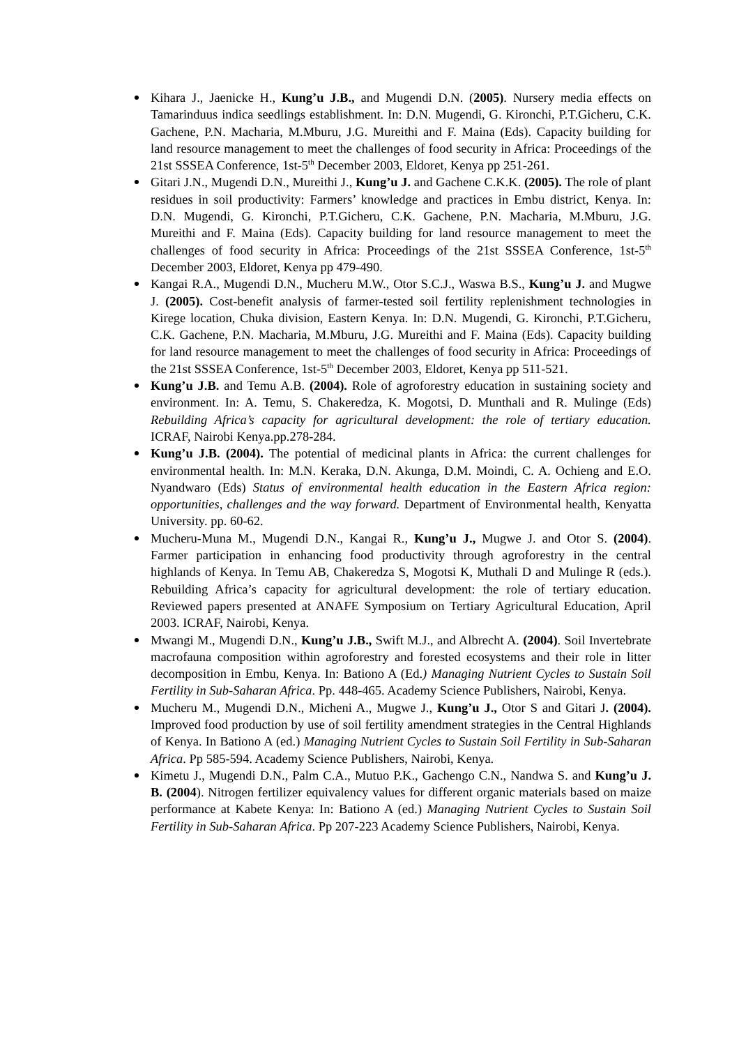Kihara J., Jaenicke H., Kung’u J.B., and Mugendi D.N. (2005). Nursery media effects on Tamarinduus indica seedlings establishment. In: D.N. Mugendi, G. Kironchi, P.T.Gicheru, C.K. Gachene, P.N. Macharia, M.Mburu, J.G. Mureithi and F. Maina (Eds). Capacity building for land resource management to meet the challenges of food security in Africa: Proceedings of the 21st SSSEA Conference, 1st-5<sup>th</sup> December 2003, Eldoret, Kenya pp 251-261.
Gitari J.N., Mugendi D.N., Mureithi J., Kung’u J. and Gachene C.K.K. (2005). The role of plant residues in soil productivity: Farmers’ knowledge and practices in Embu district, Kenya. In: D.N. Mugendi, G. Kironchi, P.T.Gicheru, C.K. Gachene, P.N. Macharia, M.Mburu, J.G. Mureithi and F. Maina (Eds). Capacity building for land resource management to meet the challenges of food security in Africa: Proceedings of the 21st SSSEA Conference, 1st-5<sup>th</sup> December 2003, Eldoret, Kenya pp 479-490.
Kangai R.A., Mugendi D.N., Mucheru M.W., Otor S.C.J., Waswa B.S., Kung’u J. and Mugwe J. (2005). Cost-benefit analysis of farmer-tested soil fertility replenishment technologies in Kirege location, Chuka division, Eastern Kenya. In: D.N. Mugendi, G. Kironchi, P.T.Gicheru, C.K. Gachene, P.N. Macharia, M.Mburu, J.G. Mureithi and F. Maina (Eds). Capacity building for land resource management to meet the challenges of food security in Africa: Proceedings of the 21st SSSEA Conference, 1st-5<sup>th</sup> December 2003, Eldoret, Kenya pp 511-521.
Kung’u J.B. and Temu A.B. (2004). Role of agroforestry education in sustaining society and environment. In: A. Temu, S. Chakeredza, K. Mogotsi, D. Munthali and R. Mulinge (Eds) Rebuilding Africa’s capacity for agricultural development: the role of tertiary education. ICRAF, Nairobi Kenya.pp.278-284.
Kung’u J.B. (2004). The potential of medicinal plants in Africa: the current challenges for environmental health. In: M.N. Keraka, D.N. Akunga, D.M. Moindi, C. A. Ochieng and E.O. Nyandwaro (Eds) Status of environmental health education in the Eastern Africa region: opportunities, challenges and the way forward. Department of Environmental health, Kenyatta University. pp. 60-62.
Mucheru-Muna M., Mugendi D.N., Kangai R., Kung’u J., Mugwe J. and Otor S. (2004). Farmer participation in enhancing food productivity through agroforestry in the central highlands of Kenya. In Temu AB, Chakeredza S, Mogotsi K, Muthali D and Mulinge R (eds.). Rebuilding Africa’s capacity for agricultural development: the role of tertiary education. Reviewed papers presented at ANAFE Symposium on Tertiary Agricultural Education, April 2003. ICRAF, Nairobi, Kenya.
Mwangi M., Mugendi D.N., Kung’u J.B., Swift M.J., and Albrecht A. (2004). Soil Invertebrate macrofauna composition within agroforestry and forested ecosystems and their role in litter decomposition in Embu, Kenya. In: Bationo A (Ed.) Managing Nutrient Cycles to Sustain Soil Fertility in Sub-Saharan Africa. Pp. 448-465. Academy Science Publishers, Nairobi, Kenya.
Mucheru M., Mugendi D.N., Micheni A., Mugwe J., Kung’u J., Otor S and Gitari J. (2004). Improved food production by use of soil fertility amendment strategies in the Central Highlands of Kenya. In Bationo A (ed.) Managing Nutrient Cycles to Sustain Soil Fertility in Sub-Saharan Africa. Pp 585-594. Academy Science Publishers, Nairobi, Kenya.
Kimetu J., Mugendi D.N., Palm C.A., Mutuo P.K., Gachengo C.N., Nandwa S. and Kung’u J. B. (2004). Nitrogen fertilizer equivalency values for different organic materials based on maize performance at Kabete Kenya: In: Bationo A (ed.) Managing Nutrient Cycles to Sustain Soil Fertility in Sub-Saharan Africa. Pp 207-223 Academy Science Publishers, Nairobi, Kenya.